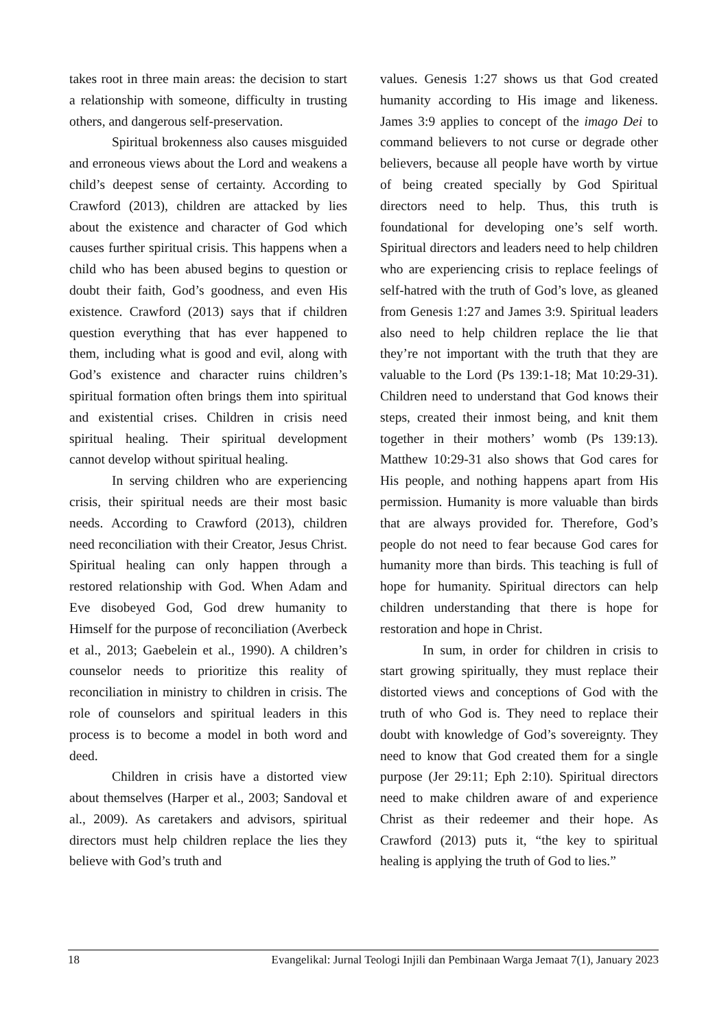takes root in three main areas: the decision to start a relationship with someone, difficulty in trusting others, and dangerous self-preservation.
Spiritual brokenness also causes misguided and erroneous views about the Lord and weakens a child’s deepest sense of certainty. According to Crawford (2013), children are attacked by lies about the existence and character of God which causes further spiritual crisis. This happens when a child who has been abused begins to question or doubt their faith, God’s goodness, and even His existence. Crawford (2013) says that if children question everything that has ever happened to them, including what is good and evil, along with God’s existence and character ruins children’s spiritual formation often brings them into spiritual and existential crises. Children in crisis need spiritual healing. Their spiritual development cannot develop without spiritual healing.
In serving children who are experiencing crisis, their spiritual needs are their most basic needs. According to Crawford (2013), children need reconciliation with their Creator, Jesus Christ. Spiritual healing can only happen through a restored relationship with God. When Adam and Eve disobeyed God, God drew humanity to Himself for the purpose of reconciliation (Averbeck et al., 2013; Gaebelein et al., 1990). A children’s counselor needs to prioritize this reality of reconciliation in ministry to children in crisis. The role of counselors and spiritual leaders in this process is to become a model in both word and deed.
Children in crisis have a distorted view about themselves (Harper et al., 2003; Sandoval et al., 2009). As caretakers and advisors, spiritual directors must help children replace the lies they believe with God’s truth and
values. Genesis 1:27 shows us that God created humanity according to His image and likeness. James 3:9 applies to concept of the imago Dei to command believers to not curse or degrade other believers, because all people have worth by virtue of being created specially by God Spiritual directors need to help. Thus, this truth is foundational for developing one’s self worth. Spiritual directors and leaders need to help children who are experiencing crisis to replace feelings of self-hatred with the truth of God’s love, as gleaned from Genesis 1:27 and James 3:9. Spiritual leaders also need to help children replace the lie that they’re not important with the truth that they are valuable to the Lord (Ps 139:1-18; Mat 10:29-31). Children need to understand that God knows their steps, created their inmost being, and knit them together in their mothers’ womb (Ps 139:13). Matthew 10:29-31 also shows that God cares for His people, and nothing happens apart from His permission. Humanity is more valuable than birds that are always provided for. Therefore, God’s people do not need to fear because God cares for humanity more than birds. This teaching is full of hope for humanity. Spiritual directors can help children understanding that there is hope for restoration and hope in Christ.
In sum, in order for children in crisis to start growing spiritually, they must replace their distorted views and conceptions of God with the truth of who God is. They need to replace their doubt with knowledge of God’s sovereignty. They need to know that God created them for a single purpose (Jer 29:11; Eph 2:10). Spiritual directors need to make children aware of and experience Christ as their redeemer and their hope. As Crawford (2013) puts it, “the key to spiritual healing is applying the truth of God to lies.”
18 Evangelikal: Jurnal Teologi Injili dan Pembinaan Warga Jemaat 7(1), January 2023